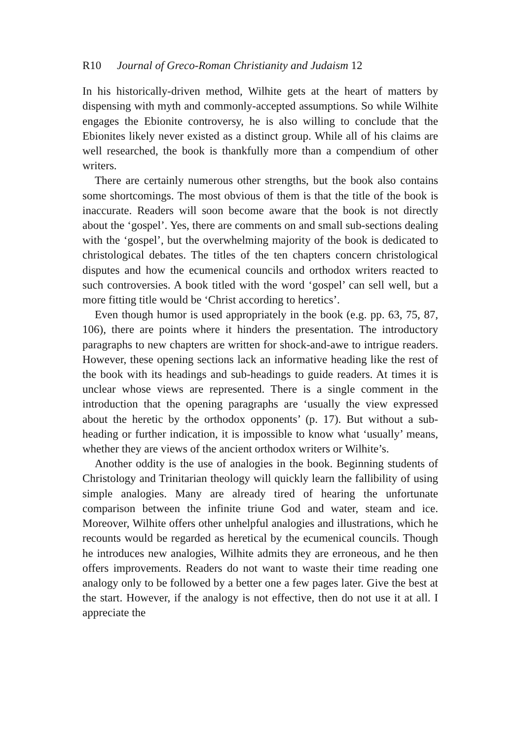R10 Journal of Greco-Roman Christianity and Judaism 12
In his historically-driven method, Wilhite gets at the heart of matters by dispensing with myth and commonly-accepted assumptions. So while Wilhite engages the Ebionite controversy, he is also willing to conclude that the Ebionites likely never existed as a distinct group. While all of his claims are well researched, the book is thankfully more than a compendium of other writers.
There are certainly numerous other strengths, but the book also contains some shortcomings. The most obvious of them is that the title of the book is inaccurate. Readers will soon become aware that the book is not directly about the ‘gospel’. Yes, there are comments on and small sub-sections dealing with the ‘gospel’, but the overwhelming majority of the book is dedicated to christological debates. The titles of the ten chapters concern christological disputes and how the ecumenical councils and orthodox writers reacted to such controversies. A book titled with the word ‘gospel’ can sell well, but a more fitting title would be ‘Christ according to heretics’.
Even though humor is used appropriately in the book (e.g. pp. 63, 75, 87, 106), there are points where it hinders the presentation. The introductory paragraphs to new chapters are written for shock-and-awe to intrigue readers. However, these opening sections lack an informative heading like the rest of the book with its headings and sub-headings to guide readers. At times it is unclear whose views are represented. There is a single comment in the introduction that the opening paragraphs are ‘usually the view expressed about the heretic by the orthodox opponents’ (p. 17). But without a sub-heading or further indication, it is impossible to know what ‘usually’ means, whether they are views of the ancient orthodox writers or Wilhite’s.
Another oddity is the use of analogies in the book. Beginning students of Christology and Trinitarian theology will quickly learn the fallibility of using simple analogies. Many are already tired of hearing the unfortunate comparison between the infinite triune God and water, steam and ice. Moreover, Wilhite offers other unhelpful analogies and illustrations, which he recounts would be regarded as heretical by the ecumenical councils. Though he introduces new analogies, Wilhite admits they are erroneous, and he then offers improvements. Readers do not want to waste their time reading one analogy only to be followed by a better one a few pages later. Give the best at the start. However, if the analogy is not effective, then do not use it at all. I appreciate the